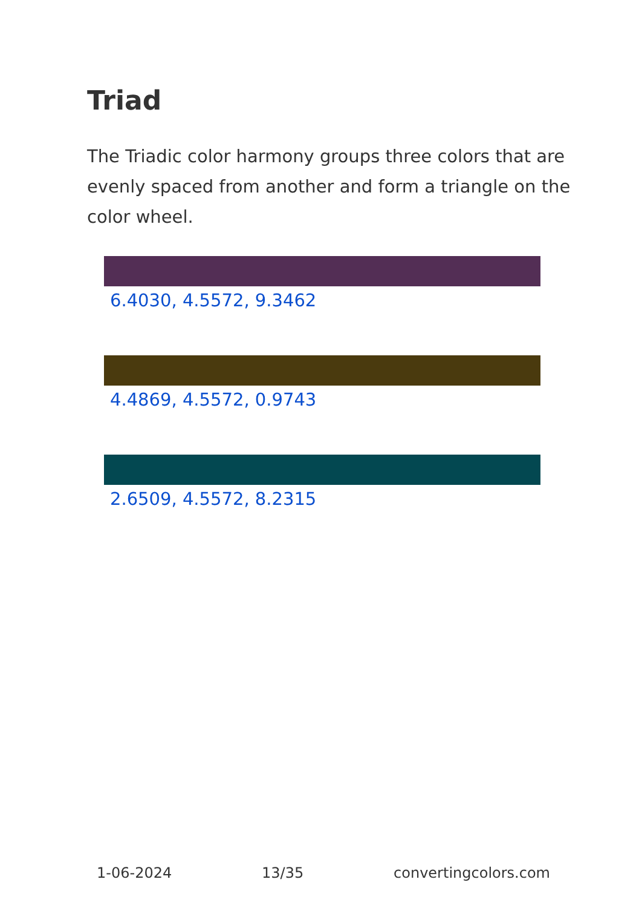Triad
The Triadic color harmony groups three colors that are evenly spaced from another and form a triangle on the color wheel.
6.4030, 4.5572, 9.3462
4.4869, 4.5572, 0.9743
2.6509, 4.5572, 8.2315
1-06-2024 13/35 convertingcolors.com